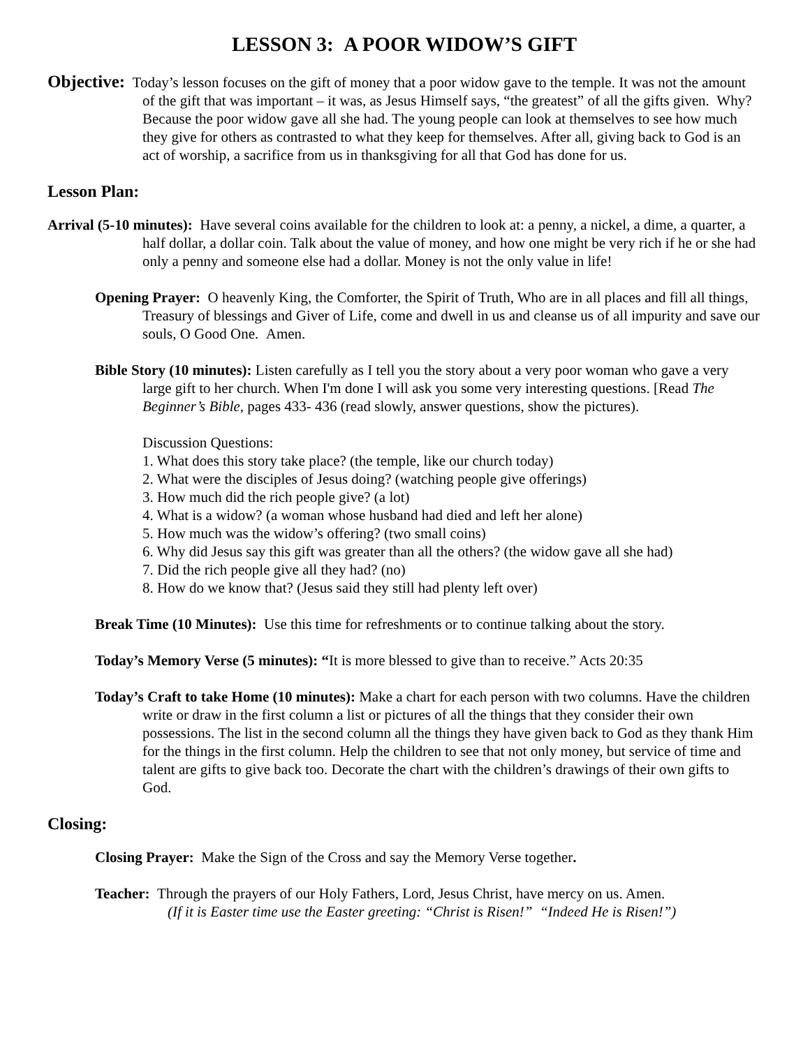LESSON 3: A POOR WIDOW’S GIFT
Objective: Today’s lesson focuses on the gift of money that a poor widow gave to the temple. It was not the amount of the gift that was important – it was, as Jesus Himself says, “the greatest” of all the gifts given. Why? Because the poor widow gave all she had. The young people can look at themselves to see how much they give for others as contrasted to what they keep for themselves. After all, giving back to God is an act of worship, a sacrifice from us in thanksgiving for all that God has done for us.
Lesson Plan:
Arrival (5-10 minutes): Have several coins available for the children to look at: a penny, a nickel, a dime, a quarter, a half dollar, a dollar coin. Talk about the value of money, and how one might be very rich if he or she had only a penny and someone else had a dollar. Money is not the only value in life!
Opening Prayer: O heavenly King, the Comforter, the Spirit of Truth, Who are in all places and fill all things, Treasury of blessings and Giver of Life, come and dwell in us and cleanse us of all impurity and save our souls, O Good One. Amen.
Bible Story (10 minutes): Listen carefully as I tell you the story about a very poor woman who gave a very large gift to her church. When I'm done I will ask you some very interesting questions. [Read The Beginner’s Bible, pages 433- 436 (read slowly, answer questions, show the pictures).
Discussion Questions:
1. What does this story take place? (the temple, like our church today)
2. What were the disciples of Jesus doing? (watching people give offerings)
3. How much did the rich people give? (a lot)
4. What is a widow? (a woman whose husband had died and left her alone)
5. How much was the widow’s offering? (two small coins)
6. Why did Jesus say this gift was greater than all the others? (the widow gave all she had)
7. Did the rich people give all they had? (no)
8. How do we know that? (Jesus said they still had plenty left over)
Break Time (10 Minutes): Use this time for refreshments or to continue talking about the story.
Today’s Memory Verse (5 minutes): “It is more blessed to give than to receive.” Acts 20:35
Today’s Craft to take Home (10 minutes): Make a chart for each person with two columns. Have the children write or draw in the first column a list or pictures of all the things that they consider their own possessions. The list in the second column all the things they have given back to God as they thank Him for the things in the first column. Help the children to see that not only money, but service of time and talent are gifts to give back too. Decorate the chart with the children’s drawings of their own gifts to God.
Closing:
Closing Prayer: Make the Sign of the Cross and say the Memory Verse together.
Teacher: Through the prayers of our Holy Fathers, Lord, Jesus Christ, have mercy on us. Amen.
(If it is Easter time use the Easter greeting: “Christ is Risen!” “Indeed He is Risen!”)